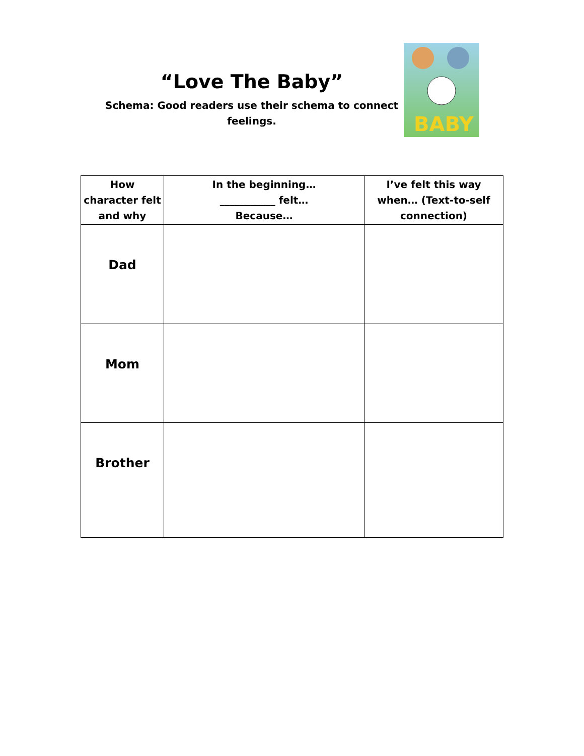“Love The Baby”
Schema: Good readers use their schema to connect feelings.
BABY
| How character felt and why | In the beginning… ___________ felt… Because… | I’ve felt this way when… (Text-to-self connection) |
| --- | --- | --- |
| Dad | | |
| Mom | | |
| Brother | | |